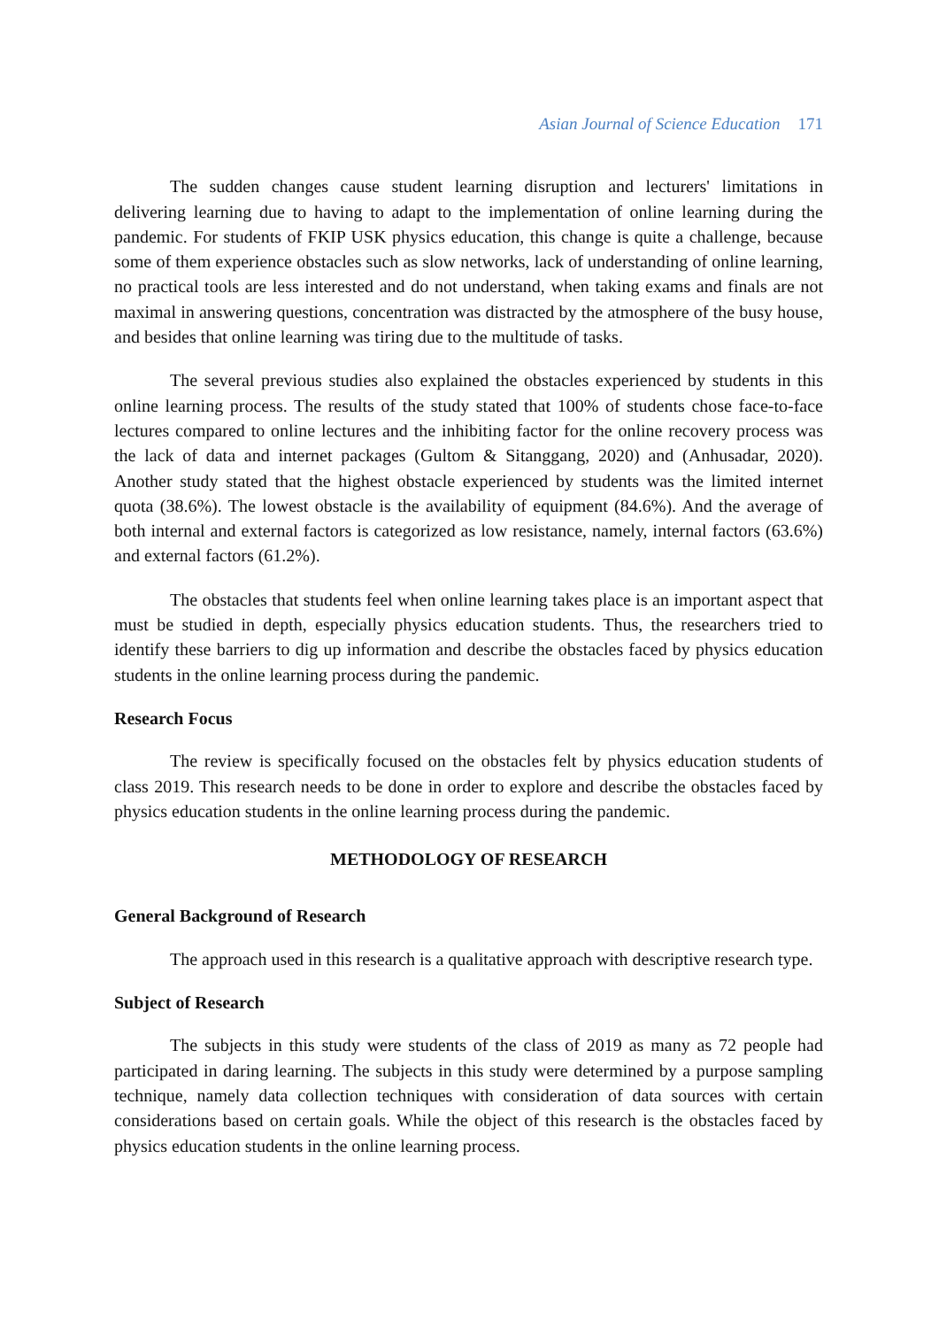Asian Journal of Science Education 171
The sudden changes cause student learning disruption and lecturers' limitations in delivering learning due to having to adapt to the implementation of online learning during the pandemic. For students of FKIP USK physics education, this change is quite a challenge, because some of them experience obstacles such as slow networks, lack of understanding of online learning, no practical tools are less interested and do not understand, when taking exams and finals are not maximal in answering questions, concentration was distracted by the atmosphere of the busy house, and besides that online learning was tiring due to the multitude of tasks.
The several previous studies also explained the obstacles experienced by students in this online learning process. The results of the study stated that 100% of students chose face-to-face lectures compared to online lectures and the inhibiting factor for the online recovery process was the lack of data and internet packages (Gultom & Sitanggang, 2020) and (Anhusadar, 2020). Another study stated that the highest obstacle experienced by students was the limited internet quota (38.6%). The lowest obstacle is the availability of equipment (84.6%). And the average of both internal and external factors is categorized as low resistance, namely, internal factors (63.6%) and external factors (61.2%).
The obstacles that students feel when online learning takes place is an important aspect that must be studied in depth, especially physics education students. Thus, the researchers tried to identify these barriers to dig up information and describe the obstacles faced by physics education students in the online learning process during the pandemic.
Research Focus
The review is specifically focused on the obstacles felt by physics education students of class 2019. This research needs to be done in order to explore and describe the obstacles faced by physics education students in the online learning process during the pandemic.
METHODOLOGY OF RESEARCH
General Background of Research
The approach used in this research is a qualitative approach with descriptive research type.
Subject of Research
The subjects in this study were students of the class of 2019 as many as 72 people had participated in daring learning. The subjects in this study were determined by a purpose sampling technique, namely data collection techniques with consideration of data sources with certain considerations based on certain goals. While the object of this research is the obstacles faced by physics education students in the online learning process.